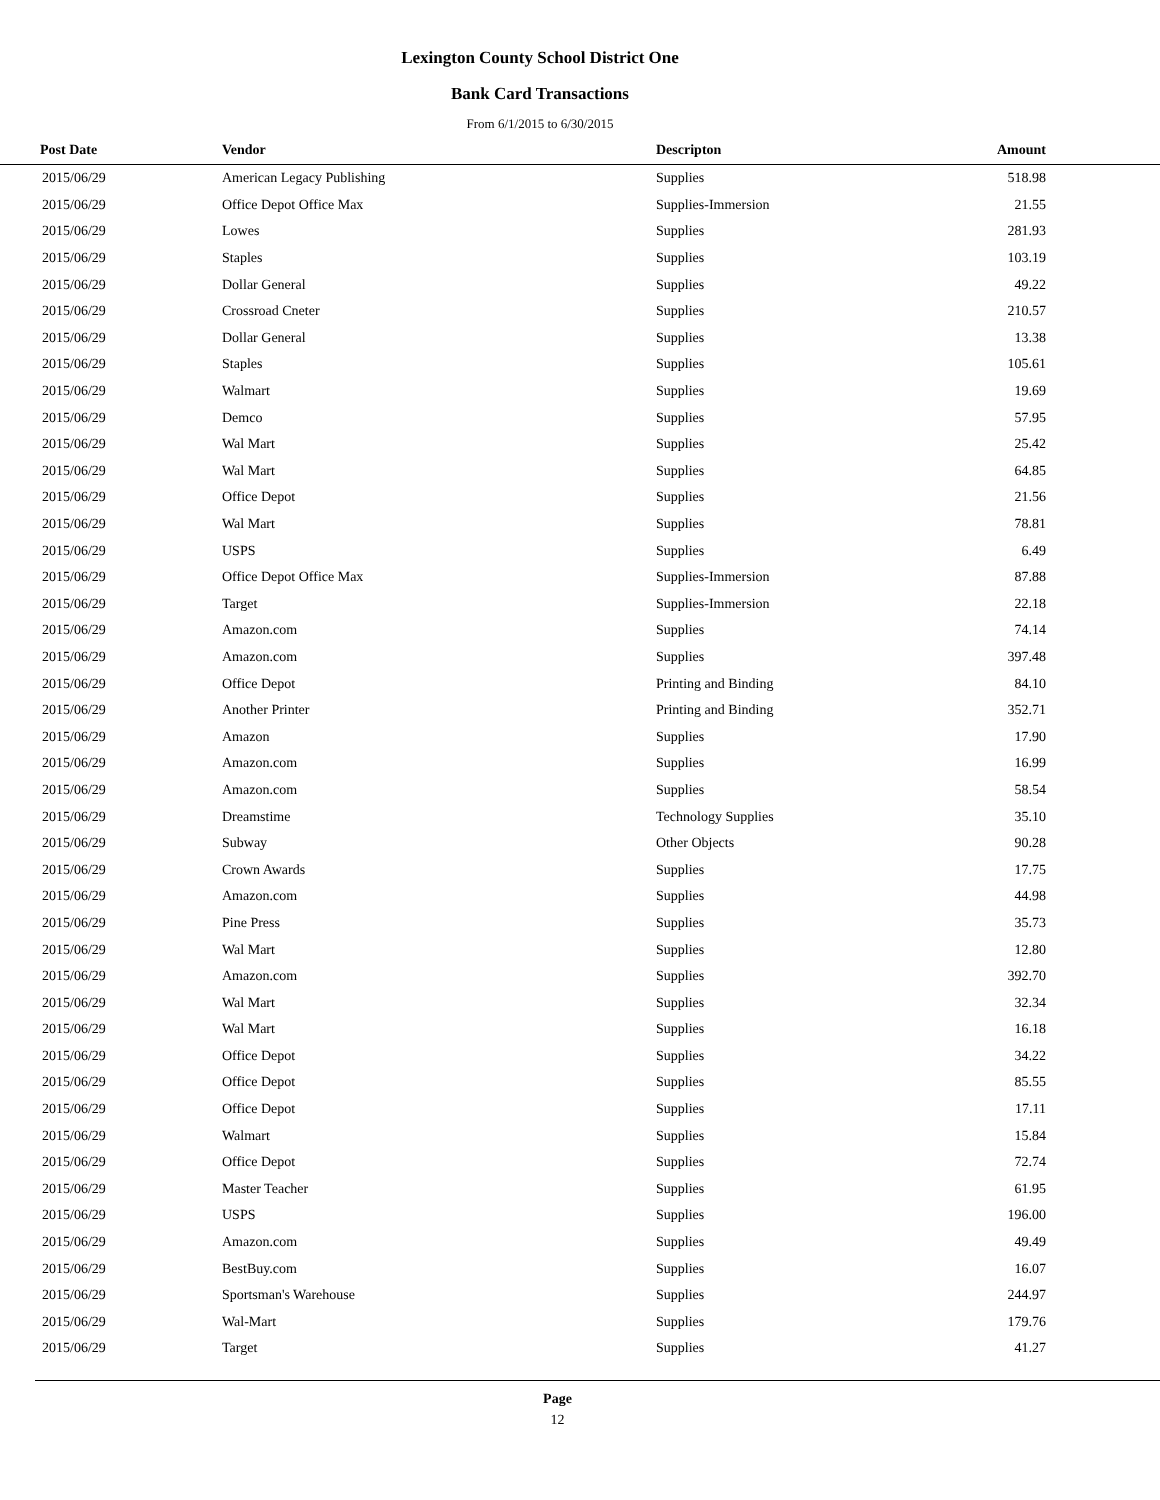Lexington County School District One
Bank Card Transactions
From 6/1/2015 to 6/30/2015
| Post Date | Vendor | Descripton | Amount | |
| --- | --- | --- | --- | --- |
| 2015/06/29 | American Legacy Publishing | Supplies | 518.98 | |
| 2015/06/29 | Office Depot Office Max | Supplies-Immersion | 21.55 | |
| 2015/06/29 | Lowes | Supplies | 281.93 | |
| 2015/06/29 | Staples | Supplies | 103.19 | |
| 2015/06/29 | Dollar General | Supplies | 49.22 | |
| 2015/06/29 | Crossroad Cneter | Supplies | 210.57 | |
| 2015/06/29 | Dollar General | Supplies | 13.38 | |
| 2015/06/29 | Staples | Supplies | 105.61 | |
| 2015/06/29 | Walmart | Supplies | 19.69 | |
| 2015/06/29 | Demco | Supplies | 57.95 | |
| 2015/06/29 | Wal Mart | Supplies | 25.42 | |
| 2015/06/29 | Wal Mart | Supplies | 64.85 | |
| 2015/06/29 | Office Depot | Supplies | 21.56 | |
| 2015/06/29 | Wal Mart | Supplies | 78.81 | |
| 2015/06/29 | USPS | Supplies | 6.49 | |
| 2015/06/29 | Office Depot Office Max | Supplies-Immersion | 87.88 | |
| 2015/06/29 | Target | Supplies-Immersion | 22.18 | |
| 2015/06/29 | Amazon.com | Supplies | 74.14 | |
| 2015/06/29 | Amazon.com | Supplies | 397.48 | |
| 2015/06/29 | Office Depot | Printing and Binding | 84.10 | |
| 2015/06/29 | Another Printer | Printing and Binding | 352.71 | |
| 2015/06/29 | Amazon | Supplies | 17.90 | |
| 2015/06/29 | Amazon.com | Supplies | 16.99 | |
| 2015/06/29 | Amazon.com | Supplies | 58.54 | |
| 2015/06/29 | Dreamstime | Technology Supplies | 35.10 | |
| 2015/06/29 | Subway | Other Objects | 90.28 | |
| 2015/06/29 | Crown Awards | Supplies | 17.75 | |
| 2015/06/29 | Amazon.com | Supplies | 44.98 | |
| 2015/06/29 | Pine Press | Supplies | 35.73 | |
| 2015/06/29 | Wal Mart | Supplies | 12.80 | |
| 2015/06/29 | Amazon.com | Supplies | 392.70 | |
| 2015/06/29 | Wal Mart | Supplies | 32.34 | |
| 2015/06/29 | Wal Mart | Supplies | 16.18 | |
| 2015/06/29 | Office Depot | Supplies | 34.22 | |
| 2015/06/29 | Office Depot | Supplies | 85.55 | |
| 2015/06/29 | Office Depot | Supplies | 17.11 | |
| 2015/06/29 | Walmart | Supplies | 15.84 | |
| 2015/06/29 | Office Depot | Supplies | 72.74 | |
| 2015/06/29 | Master Teacher | Supplies | 61.95 | |
| 2015/06/29 | USPS | Supplies | 196.00 | |
| 2015/06/29 | Amazon.com | Supplies | 49.49 | |
| 2015/06/29 | BestBuy.com | Supplies | 16.07 | |
| 2015/06/29 | Sportsman's Warehouse | Supplies | 244.97 | |
| 2015/06/29 | Wal-Mart | Supplies | 179.76 | |
| 2015/06/29 | Target | Supplies | 41.27 | |
Page
12